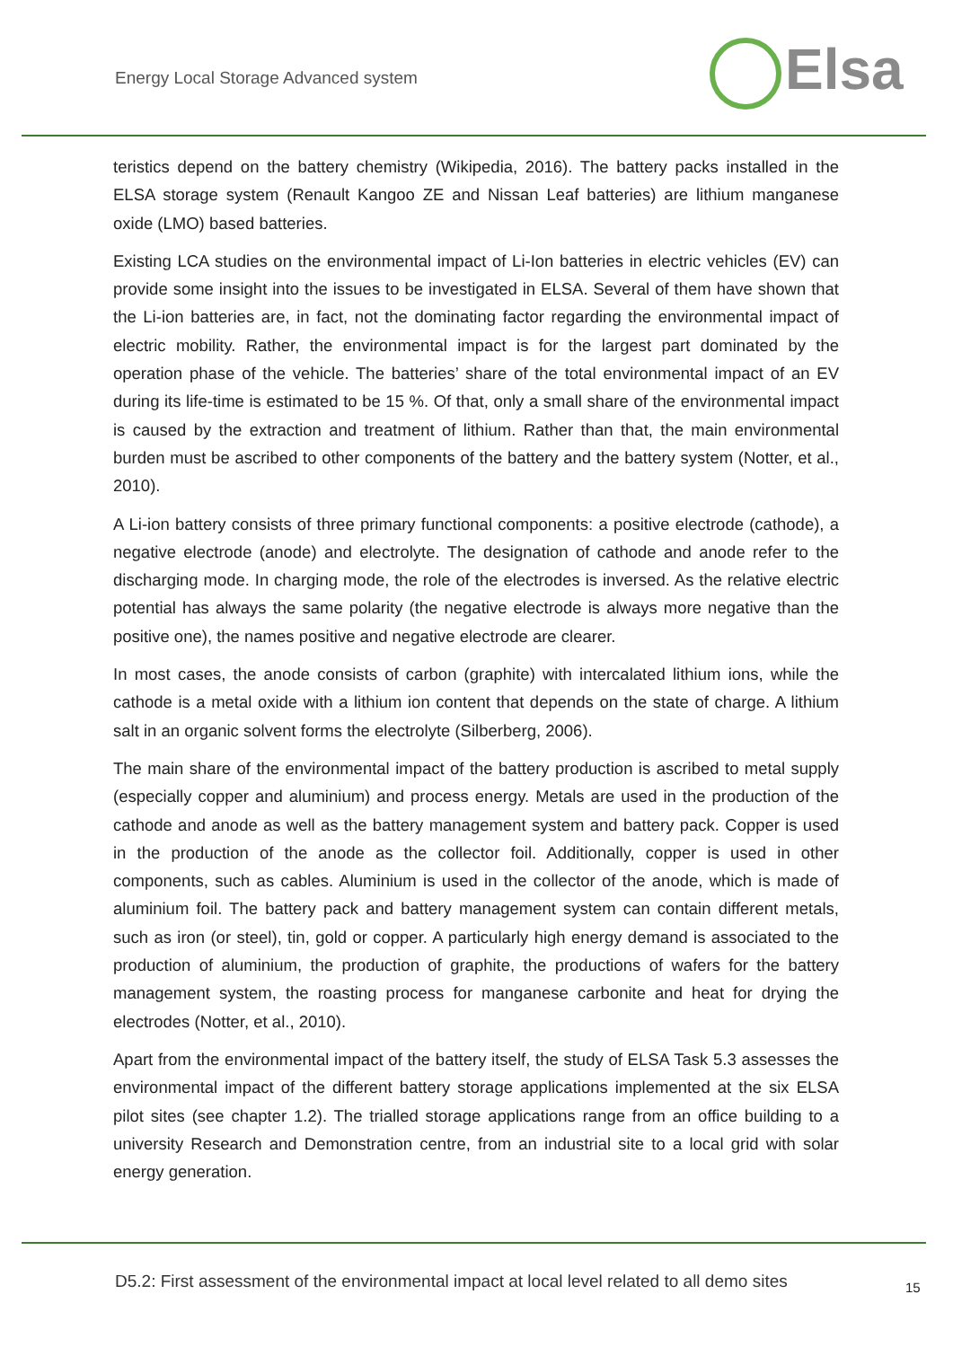Energy Local Storage Advanced system
Elsa
teristics depend on the battery chemistry (Wikipedia, 2016). The battery packs installed in the ELSA storage system (Renault Kangoo ZE and Nissan Leaf batteries) are lithium manganese oxide (LMO) based batteries.
Existing LCA studies on the environmental impact of Li-Ion batteries in electric vehicles (EV) can provide some insight into the issues to be investigated in ELSA. Several of them have shown that the Li-ion batteries are, in fact, not the dominating factor regarding the environmental impact of electric mobility. Rather, the environmental impact is for the largest part dominated by the operation phase of the vehicle. The batteries’ share of the total environmental impact of an EV during its life-time is estimated to be 15 %. Of that, only a small share of the environmental impact is caused by the extraction and treatment of lithium. Rather than that, the main environmental burden must be ascribed to other components of the battery and the battery system (Notter, et al., 2010).
A Li-ion battery consists of three primary functional components: a positive electrode (cathode), a negative electrode (anode) and electrolyte. The designation of cathode and anode refer to the discharging mode. In charging mode, the role of the electrodes is inversed. As the relative electric potential has always the same polarity (the negative electrode is always more negative than the positive one), the names positive and negative electrode are clearer.
In most cases, the anode consists of carbon (graphite) with intercalated lithium ions, while the cathode is a metal oxide with a lithium ion content that depends on the state of charge. A lithium salt in an organic solvent forms the electrolyte (Silberberg, 2006).
The main share of the environmental impact of the battery production is ascribed to metal supply (especially copper and aluminium) and process energy. Metals are used in the production of the cathode and anode as well as the battery management system and battery pack. Copper is used in the production of the anode as the collector foil. Additionally, copper is used in other components, such as cables. Aluminium is used in the collector of the anode, which is made of aluminium foil. The battery pack and battery management system can contain different metals, such as iron (or steel), tin, gold or copper. A particularly high energy demand is associated to the production of aluminium, the production of graphite, the productions of wafers for the battery management system, the roasting process for manganese carbonite and heat for drying the electrodes (Notter, et al., 2010).
Apart from the environmental impact of the battery itself, the study of ELSA Task 5.3 assesses the environmental impact of the different battery storage applications implemented at the six ELSA pilot sites (see chapter 1.2). The trialled storage applications range from an office building to a university Research and Demonstration centre, from an industrial site to a local grid with solar energy generation.
D5.2: First assessment of the environmental impact at local level related to all demo sites
15